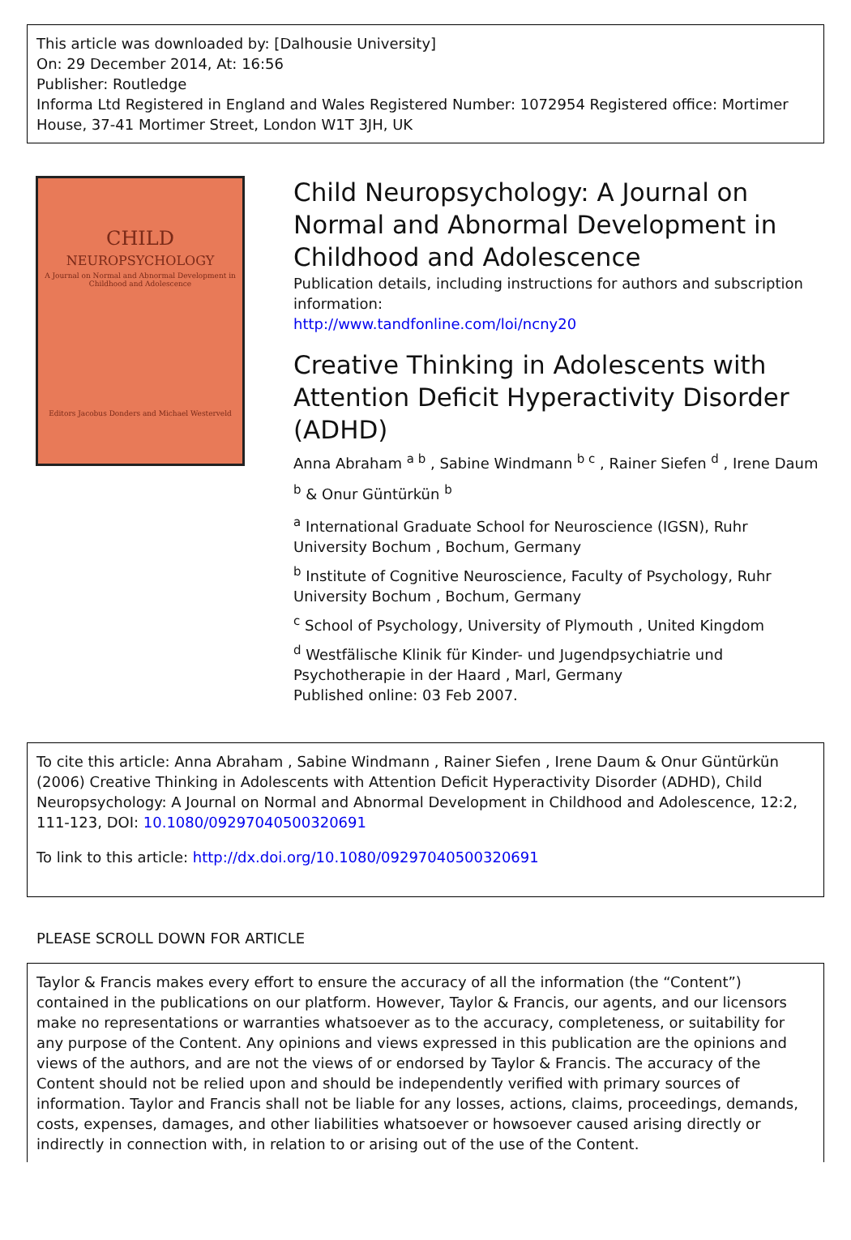This article was downloaded by: [Dalhousie University]
On: 29 December 2014, At: 16:56
Publisher: Routledge
Informa Ltd Registered in England and Wales Registered Number: 1072954 Registered office: Mortimer House, 37-41 Mortimer Street, London W1T 3JH, UK
CHILD
NEUROPSYCHOLOGY
A Journal on Normal and Abnormal Development in Childhood and Adolescence
Editors Jacobus Donders and Michael Westerveld
Child Neuropsychology: A Journal on Normal and Abnormal Development in Childhood and Adolescence
Publication details, including instructions for authors and subscription information:
http://www.tandfonline.com/loi/ncny20
Creative Thinking in Adolescents with Attention Deficit Hyperactivity Disorder (ADHD)
Anna Abraham <sup>a b</sup> , Sabine Windmann <sup>b c</sup> , Rainer Siefen <sup>d</sup> , Irene Daum <sup>b</sup> & Onur Güntürkün <sup>b</sup>
<sup>a</sup> International Graduate School for Neuroscience (IGSN), Ruhr University Bochum , Bochum, Germany
<sup>b</sup> Institute of Cognitive Neuroscience, Faculty of Psychology, Ruhr University Bochum , Bochum, Germany
<sup>c</sup> School of Psychology, University of Plymouth , United Kingdom
<sup>d</sup> Westfälische Klinik für Kinder- und Jugendpsychiatrie und Psychotherapie in der Haard , Marl, Germany
Published online: 03 Feb 2007.
To cite this article: Anna Abraham , Sabine Windmann , Rainer Siefen , Irene Daum & Onur Güntürkün (2006) Creative Thinking in Adolescents with Attention Deficit Hyperactivity Disorder (ADHD), Child Neuropsychology: A Journal on Normal and Abnormal Development in Childhood and Adolescence, 12:2, 111-123, DOI: 10.1080/09297040500320691
To link to this article: http://dx.doi.org/10.1080/09297040500320691
PLEASE SCROLL DOWN FOR ARTICLE
Taylor & Francis makes every effort to ensure the accuracy of all the information (the “Content”) contained in the publications on our platform. However, Taylor & Francis, our agents, and our licensors make no representations or warranties whatsoever as to the accuracy, completeness, or suitability for any purpose of the Content. Any opinions and views expressed in this publication are the opinions and views of the authors, and are not the views of or endorsed by Taylor & Francis. The accuracy of the Content should not be relied upon and should be independently verified with primary sources of information. Taylor and Francis shall not be liable for any losses, actions, claims, proceedings, demands, costs, expenses, damages, and other liabilities whatsoever or howsoever caused arising directly or indirectly in connection with, in relation to or arising out of the use of the Content.